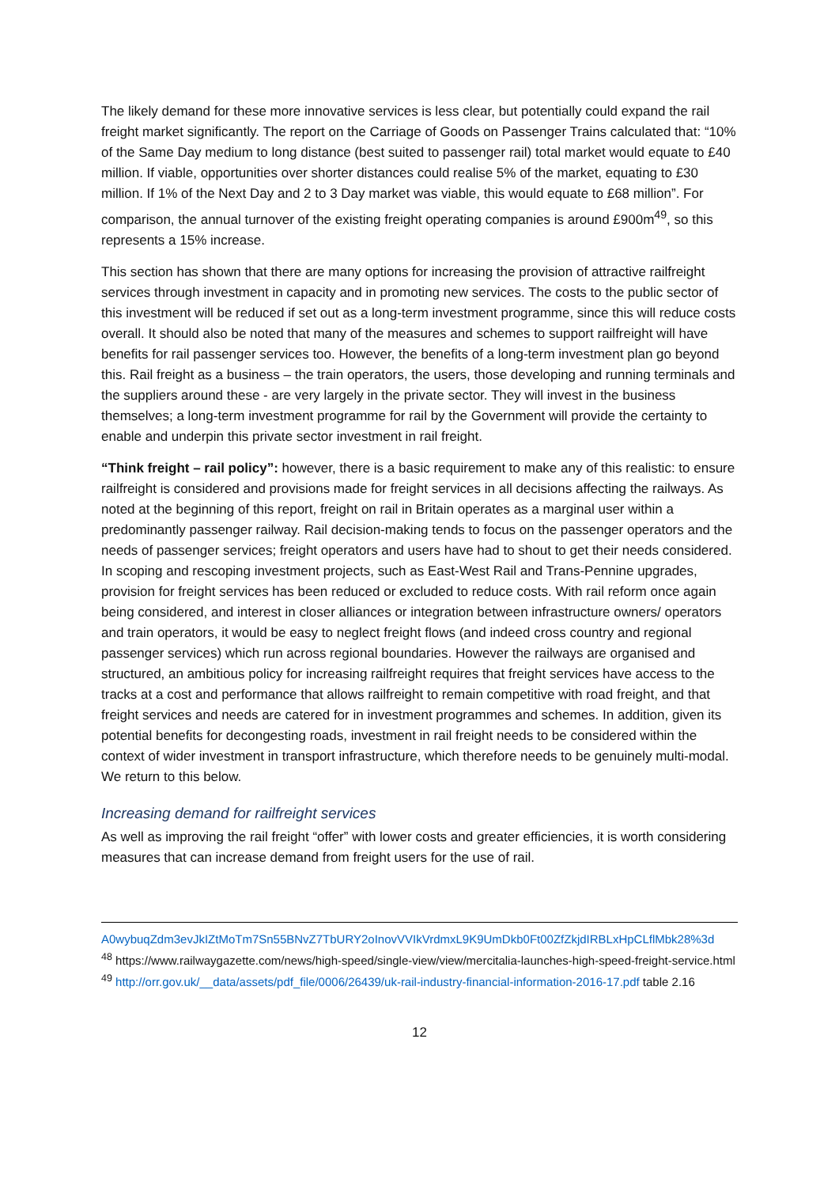The likely demand for these more innovative services is less clear, but potentially could expand the rail freight market significantly. The report on the Carriage of Goods on Passenger Trains calculated that: “10% of the Same Day medium to long distance (best suited to passenger rail) total market would equate to £40 million. If viable, opportunities over shorter distances could realise 5% of the market, equating to £30 million. If 1% of the Next Day and 2 to 3 Day market was viable, this would equate to £68 million”. For comparison, the annual turnover of the existing freight operating companies is around £900m<sup>49</sup>, so this represents a 15% increase.
This section has shown that there are many options for increasing the provision of attractive railfreight services through investment in capacity and in promoting new services. The costs to the public sector of this investment will be reduced if set out as a long-term investment programme, since this will reduce costs overall. It should also be noted that many of the measures and schemes to support railfreight will have benefits for rail passenger services too. However, the benefits of a long-term investment plan go beyond this. Rail freight as a business – the train operators, the users, those developing and running terminals and the suppliers around these - are very largely in the private sector. They will invest in the business themselves; a long-term investment programme for rail by the Government will provide the certainty to enable and underpin this private sector investment in rail freight.
“Think freight – rail policy”: however, there is a basic requirement to make any of this realistic: to ensure railfreight is considered and provisions made for freight services in all decisions affecting the railways. As noted at the beginning of this report, freight on rail in Britain operates as a marginal user within a predominantly passenger railway. Rail decision-making tends to focus on the passenger operators and the needs of passenger services; freight operators and users have had to shout to get their needs considered. In scoping and rescoping investment projects, such as East-West Rail and Trans-Pennine upgrades, provision for freight services has been reduced or excluded to reduce costs. With rail reform once again being considered, and interest in closer alliances or integration between infrastructure owners/ operators and train operators, it would be easy to neglect freight flows (and indeed cross country and regional passenger services) which run across regional boundaries. However the railways are organised and structured, an ambitious policy for increasing railfreight requires that freight services have access to the tracks at a cost and performance that allows railfreight to remain competitive with road freight, and that freight services and needs are catered for in investment programmes and schemes. In addition, given its potential benefits for decongesting roads, investment in rail freight needs to be considered within the context of wider investment in transport infrastructure, which therefore needs to be genuinely multi-modal. We return to this below.
Increasing demand for railfreight services
As well as improving the rail freight “offer” with lower costs and greater efficiencies, it is worth considering measures that can increase demand from freight users for the use of rail.
A0wybuqZdm3evJkIZtMoTm7Sn55BNvZ7TbURY2oInovVVIkVrdmxL9K9UmDkb0Ft00ZfZkjdIRBLxHpCLflMbk28%3d
<sup>48</sup> https://www.railwaygazette.com/news/high-speed/single-view/view/mercitalia-launches-high-speed-freight-service.html
<sup>49</sup> http://orr.gov.uk/__data/assets/pdf_file/0006/26439/uk-rail-industry-financial-information-2016-17.pdf table 2.16
12